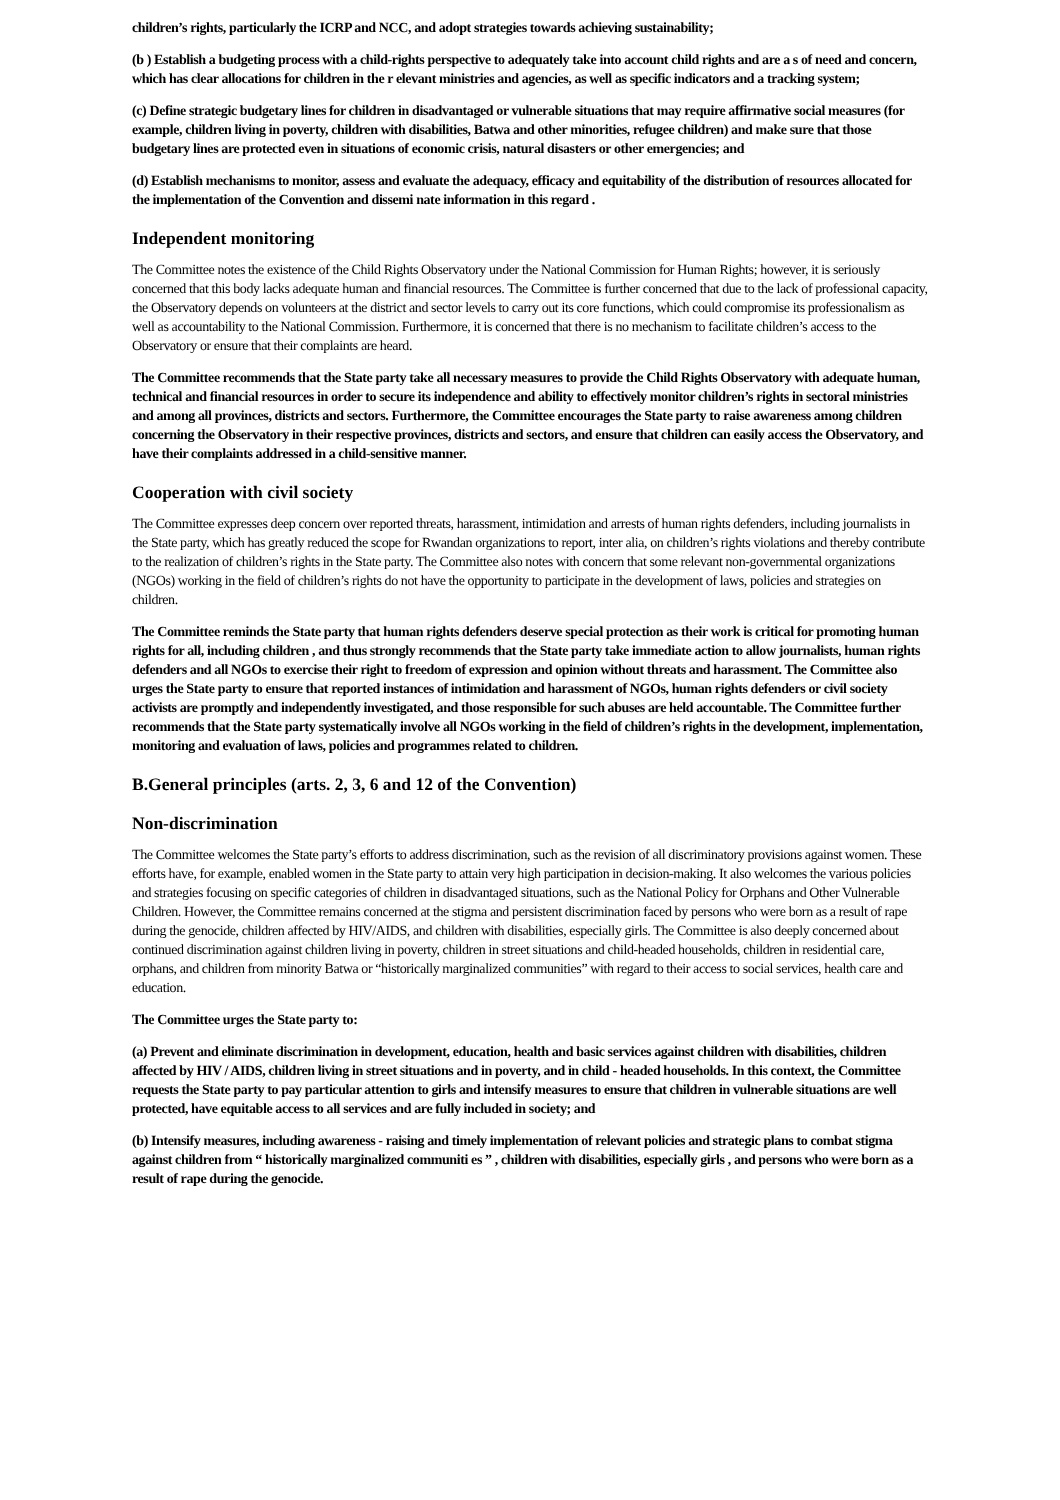children’s rights, particularly the ICRP and NCC, and adopt strategies towards achieving sustainability;
(b ) Establish a budgeting process with a child-rights perspective to adequately take into account child rights and are a s of need and concern, which has clear allocations for children in the r elevant ministries and agencies, as well as specific indicators and a tracking system;
(c) Define strategic budgetary lines for children in disadvantaged or vulnerable situations that may require affirmative social measures (for example, children living in poverty, children with disabilities, Batwa and other minorities, refugee children) and make sure that those budgetary lines are protected even in situations of economic crisis, natural disasters or other emergencies; and
(d) Establish mechanisms to monitor, assess and evaluate the adequacy, efficacy and equitability of the distribution of resources allocated for the implementation of the Convention and dissemi nate information in this regard .
Independent monitoring
The Committee notes the existence of the Child Rights Observatory under the National Commission for Human Rights; however, it is seriously concerned that this body lacks adequate human and financial resources. The Committee is further concerned that due to the lack of professional capacity, the Observatory depends on volunteers at the district and sector levels to carry out its core functions, which could compromise its professionalism as well as accountability to the National Commission. Furthermore, it is concerned that there is no mechanism to facilitate children’s access to the Observatory or ensure that their complaints are heard.
The Committee recommends that the State party take all necessary measures to provide the Child Rights Observatory with adequate human, technical and financial resources in order to secure its independence and ability to effectively monitor children’s rights in sectoral ministries and among all provinces, districts and sectors. Furthermore, the Committee encourages the State party to raise awareness among children concerning the Observatory in their respective provinces, districts and sectors, and ensure that children can easily access the Observatory, and have their complaints addressed in a child-sensitive manner.
Cooperation with civil society
The Committee expresses deep concern over reported threats, harassment, intimidation and arrests of human rights defenders, including journalists in the State party, which has greatly reduced the scope for Rwandan organizations to report, inter alia, on children’s rights violations and thereby contribute to the realization of children’s rights in the State party. The Committee also notes with concern that some relevant non-governmental organizations (NGOs) working in the field of children’s rights do not have the opportunity to participate in the development of laws, policies and strategies on children.
The Committee reminds the State party that human rights defenders deserve special protection as their work is critical for promoting human rights for all, including children , and thus strongly recommends that the State party take immediate action to allow journalists, human rights defenders and all NGOs to exercise their right to freedom of expression and opinion without threats and harassment. The Committee also urges the State party to ensure that reported instances of intimidation and harassment of NGOs, human rights defenders or civil society activists are promptly and independently investigated, and those responsible for such abuses are held accountable. The Committee further recommends that the State party systematically involve all NGOs working in the field of children’s rights in the development, implementation, monitoring and evaluation of laws, policies and programmes related to children.
B.General principles (arts. 2, 3, 6 and 12 of the Convention)
Non-discrimination
The Committee welcomes the State party’s efforts to address discrimination, such as the revision of all discriminatory provisions against women. These efforts have, for example, enabled women in the State party to attain very high participation in decision-making. It also welcomes the various policies and strategies focusing on specific categories of children in disadvantaged situations, such as the National Policy for Orphans and Other Vulnerable Children. However, the Committee remains concerned at the stigma and persistent discrimination faced by persons who were born as a result of rape during the genocide, children affected by HIV/AIDS, and children with disabilities, especially girls. The Committee is also deeply concerned about continued discrimination against children living in poverty, children in street situations and child-headed households, children in residential care, orphans, and children from minority Batwa or “historically marginalized communities” with regard to their access to social services, health care and education.
The Committee urges the State party to:
(a) Prevent and eliminate discrimination in development, education, health and basic services against children with disabilities, children affected by HIV / AIDS, children living in street situations and in poverty, and in child - headed households. In this context, the Committee requests the State party to pay particular attention to girls and intensify measures to ensure that children in vulnerable situations are well protected, have equitable access to all services and are fully included in society; and
(b) Intensify measures, including awareness - raising and timely implementation of relevant policies and strategic plans to combat stigma against children from “ historically marginalized communiti es ” , children with disabilities, especially girls , and persons who were born as a result of rape during the genocide.